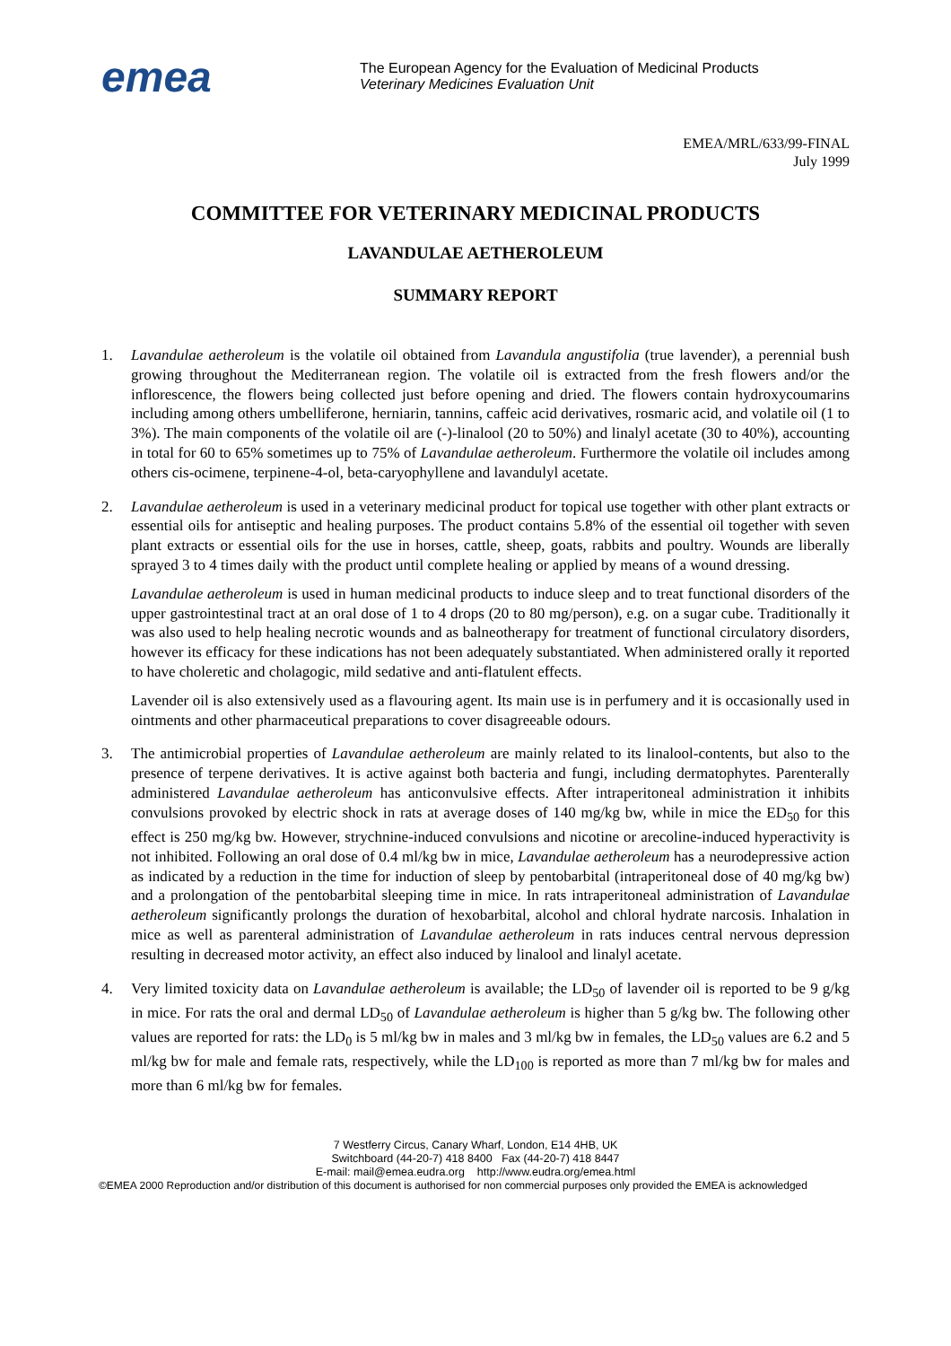emea
The European Agency for the Evaluation of Medicinal Products
Veterinary Medicines Evaluation Unit
EMEA/MRL/633/99-FINAL
July 1999
COMMITTEE FOR VETERINARY MEDICINAL PRODUCTS
LAVANDULAE AETHEROLEUM
SUMMARY REPORT
1. Lavandulae aetheroleum is the volatile oil obtained from Lavandula angustifolia (true lavender), a perennial bush growing throughout the Mediterranean region. The volatile oil is extracted from the fresh flowers and/or the inflorescence, the flowers being collected just before opening and dried. The flowers contain hydroxycoumarins including among others umbelliferone, herniarin, tannins, caffeic acid derivatives, rosmaric acid, and volatile oil (1 to 3%). The main components of the volatile oil are (-)-linalool (20 to 50%) and linalyl acetate (30 to 40%), accounting in total for 60 to 65% sometimes up to 75% of Lavandulae aetheroleum. Furthermore the volatile oil includes among others cis-ocimene, terpinene-4-ol, beta-caryophyllene and lavandulyl acetate.
2. Lavandulae aetheroleum is used in a veterinary medicinal product for topical use together with other plant extracts or essential oils for antiseptic and healing purposes. The product contains 5.8% of the essential oil together with seven plant extracts or essential oils for the use in horses, cattle, sheep, goats, rabbits and poultry. Wounds are liberally sprayed 3 to 4 times daily with the product until complete healing or applied by means of a wound dressing.
Lavandulae aetheroleum is used in human medicinal products to induce sleep and to treat functional disorders of the upper gastrointestinal tract at an oral dose of 1 to 4 drops (20 to 80 mg/person), e.g. on a sugar cube. Traditionally it was also used to help healing necrotic wounds and as balneotherapy for treatment of functional circulatory disorders, however its efficacy for these indications has not been adequately substantiated. When administered orally it reported to have choleretic and cholagogic, mild sedative and anti-flatulent effects.
Lavender oil is also extensively used as a flavouring agent. Its main use is in perfumery and it is occasionally used in ointments and other pharmaceutical preparations to cover disagreeable odours.
3. The antimicrobial properties of Lavandulae aetheroleum are mainly related to its linalool-contents, but also to the presence of terpene derivatives. It is active against both bacteria and fungi, including dermatophytes. Parenterally administered Lavandulae aetheroleum has anticonvulsive effects. After intraperitoneal administration it inhibits convulsions provoked by electric shock in rats at average doses of 140 mg/kg bw, while in mice the ED<sub>50</sub> for this effect is 250 mg/kg bw. However, strychnine-induced convulsions and nicotine or arecoline-induced hyperactivity is not inhibited. Following an oral dose of 0.4 ml/kg bw in mice, Lavandulae aetheroleum has a neurodepressive action as indicated by a reduction in the time for induction of sleep by pentobarbital (intraperitoneal dose of 40 mg/kg bw) and a prolongation of the pentobarbital sleeping time in mice. In rats intraperitoneal administration of Lavandulae aetheroleum significantly prolongs the duration of hexobarbital, alcohol and chloral hydrate narcosis. Inhalation in mice as well as parenteral administration of Lavandulae aetheroleum in rats induces central nervous depression resulting in decreased motor activity, an effect also induced by linalool and linalyl acetate.
4. Very limited toxicity data on Lavandulae aetheroleum is available; the LD<sub>50</sub> of lavender oil is reported to be 9 g/kg in mice. For rats the oral and dermal LD<sub>50</sub> of Lavandulae aetheroleum is higher than 5 g/kg bw. The following other values are reported for rats: the LD<sub>0</sub> is 5 ml/kg bw in males and 3 ml/kg bw in females, the LD<sub>50</sub> values are 6.2 and 5 ml/kg bw for male and female rats, respectively, while the LD<sub>100</sub> is reported as more than 7 ml/kg bw for males and more than 6 ml/kg bw for females.
7 Westferry Circus, Canary Wharf, London, E14 4HB, UK
Switchboard (44-20-7) 418 8400 Fax (44-20-7) 418 8447
E-mail: mail@emea.eudra.org http://www.eudra.org/emea.html
©EMEA 2000 Reproduction and/or distribution of this document is authorised for non commercial purposes only provided the EMEA is acknowledged